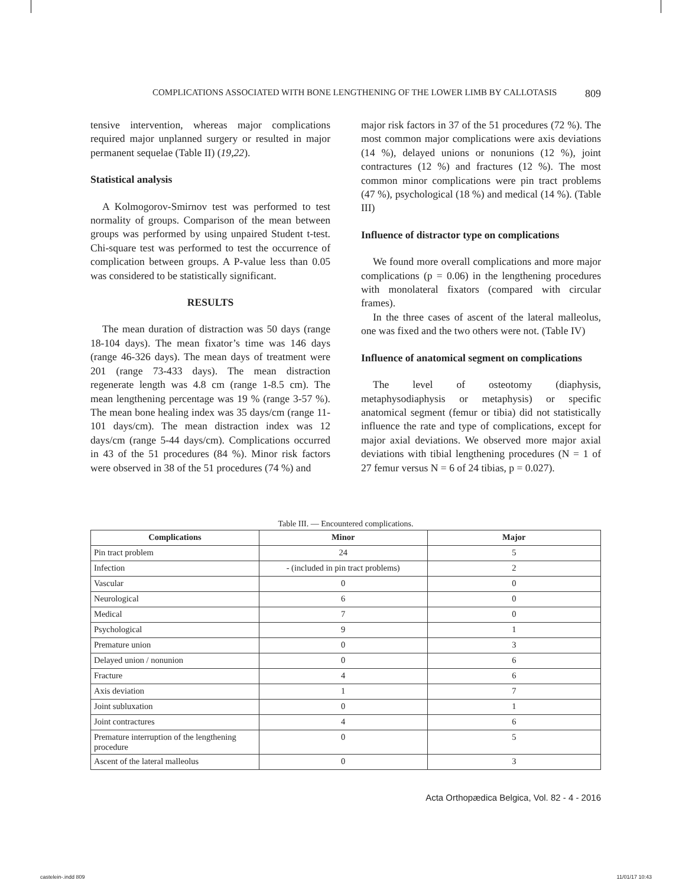COMPLICATIONS ASSOCIATED WITH BONE LENGTHENING OF THE LOWER LIMB BY CALLOTASIS 809
tensive intervention, whereas major complications required major unplanned surgery or resulted in major permanent sequelae (Table II) (19,22).
Statistical analysis
A Kolmogorov-Smirnov test was performed to test normality of groups. Comparison of the mean between groups was performed by using unpaired Student t-test. Chi-square test was performed to test the occurrence of complication between groups. A P-value less than 0.05 was considered to be statistically significant.
RESULTS
The mean duration of distraction was 50 days (range 18-104 days). The mean fixator’s time was 146 days (range 46-326 days). The mean days of treatment were 201 (range 73-433 days). The mean distraction regenerate length was 4.8 cm (range 1-8.5 cm). The mean lengthening percentage was 19 % (range 3-57 %). The mean bone healing index was 35 days/cm (range 11-101 days/cm). The mean distraction index was 12 days/cm (range 5-44 days/cm). Complications occurred in 43 of the 51 procedures (84 %). Minor risk factors were observed in 38 of the 51 procedures (74 %) and
major risk factors in 37 of the 51 procedures (72 %). The most common major complications were axis deviations (14 %), delayed unions or nonunions (12 %), joint contractures (12 %) and fractures (12 %). The most common minor complications were pin tract problems (47 %), psychological (18 %) and medical (14 %). (Table III)
Influence of distractor type on complications
We found more overall complications and more major complications (p = 0.06) in the lengthening procedures with monolateral fixators (compared with circular frames).
In the three cases of ascent of the lateral malleolus, one was fixed and the two others were not. (Table IV)
Influence of anatomical segment on complications
The level of osteotomy (diaphysis, metaphysodiaphysis or metaphysis) or specific anatomical segment (femur or tibia) did not statistically influence the rate and type of complications, except for major axial deviations. We observed more major axial deviations with tibial lengthening procedures (N = 1 of 27 femur versus N = 6 of 24 tibias, p = 0.027).
Table III. — Encountered complications.
| Complications | Minor | Major |
| --- | --- | --- |
| Pin tract problem | 24 | 5 |
| Infection | - (included in pin tract problems) | 2 |
| Vascular | 0 | 0 |
| Neurological | 6 | 0 |
| Medical | 7 | 0 |
| Psychological | 9 | 1 |
| Premature union | 0 | 3 |
| Delayed union / nonunion | 0 | 6 |
| Fracture | 4 | 6 |
| Axis deviation | 1 | 7 |
| Joint subluxation | 0 | 1 |
| Joint contractures | 4 | 6 |
| Premature interruption of the lengthening procedure | 0 | 5 |
| Ascent of the lateral malleolus | 0 | 3 |
Acta Orthopædica Belgica, Vol. 82 - 4 - 2016
castelein-.indd 809 11/01/17 10:43